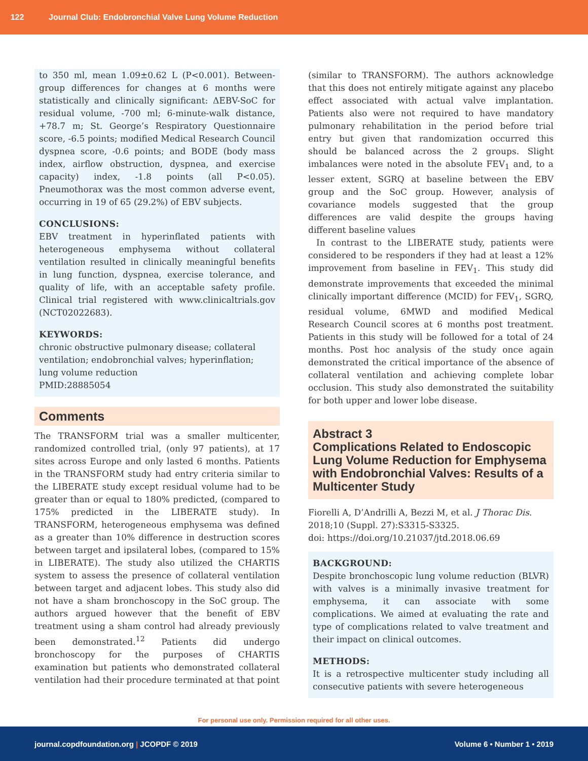122 Journal Club: Endobronchial Valve Lung Volume Reduction
to 350 ml, mean 1.09±0.62 L (P<0.001). Between-group differences for changes at 6 months were statistically and clinically significant: ΔEBV-SoC for residual volume, -700 ml; 6-minute-walk distance, +78.7 m; St. George’s Respiratory Questionnaire score, -6.5 points; modified Medical Research Council dyspnea score, -0.6 points; and BODE (body mass index, airflow obstruction, dyspnea, and exercise capacity) index, -1.8 points (all P<0.05). Pneumothorax was the most common adverse event, occurring in 19 of 65 (29.2%) of EBV subjects.
CONCLUSIONS:
EBV treatment in hyperinflated patients with heterogeneous emphysema without collateral ventilation resulted in clinically meaningful benefits in lung function, dyspnea, exercise tolerance, and quality of life, with an acceptable safety profile. Clinical trial registered with www.clinicaltrials.gov (NCT02022683).
KEYWORDS:
chronic obstructive pulmonary disease; collateral ventilation; endobronchial valves; hyperinflation; lung volume reduction
PMID:28885054
Comments
The TRANSFORM trial was a smaller multicenter, randomized controlled trial, (only 97 patients), at 17 sites across Europe and only lasted 6 months. Patients in the TRANSFORM study had entry criteria similar to the LIBERATE study except residual volume had to be greater than or equal to 180% predicted, (compared to 175% predicted in the LIBERATE study). In TRANSFORM, heterogeneous emphysema was defined as a greater than 10% difference in destruction scores between target and ipsilateral lobes, (compared to 15% in LIBERATE). The study also utilized the CHARTIS system to assess the presence of collateral ventilation between target and adjacent lobes. This study also did not have a sham bronchoscopy in the SoC group. The authors argued however that the benefit of EBV treatment using a sham control had already previously been demonstrated.<sup>12</sup> Patients did undergo bronchoscopy for the purposes of CHARTIS examination but patients who demonstrated collateral ventilation had their procedure terminated at that point
(similar to TRANSFORM). The authors acknowledge that this does not entirely mitigate against any placebo effect associated with actual valve implantation. Patients also were not required to have mandatory pulmonary rehabilitation in the period before trial entry but given that randomization occurred this should be balanced across the 2 groups. Slight imbalances were noted in the absolute FEV<sub>1</sub> and, to a lesser extent, SGRQ at baseline between the EBV group and the SoC group. However, analysis of covariance models suggested that the group differences are valid despite the groups having different baseline values
In contrast to the LIBERATE study, patients were considered to be responders if they had at least a 12% improvement from baseline in FEV<sub>1</sub>. This study did demonstrate improvements that exceeded the minimal clinically important difference (MCID) for FEV<sub>1</sub>, SGRQ, residual volume, 6MWD and modified Medical Research Council scores at 6 months post treatment. Patients in this study will be followed for a total of 24 months. Post hoc analysis of the study once again demonstrated the critical importance of the absence of collateral ventilation and achieving complete lobar occlusion. This study also demonstrated the suitability for both upper and lower lobe disease.
Abstract 3
Complications Related to Endoscopic Lung Volume Reduction for Emphysema with Endobronchial Valves: Results of a Multicenter Study
Fiorelli A, D’Andrilli A, Bezzi M, et al. J Thorac Dis. 2018;10 (Suppl. 27):S3315-S3325.
doi: https://doi.org/10.21037/jtd.2018.06.69
BACKGROUND:
Despite bronchoscopic lung volume reduction (BLVR) with valves is a minimally invasive treatment for emphysema, it can associate with some complications. We aimed at evaluating the rate and type of complications related to valve treatment and their impact on clinical outcomes.
METHODS:
It is a retrospective multicenter study including all consecutive patients with severe heterogeneous
For personal use only. Permission required for all other uses.
journal.copdfoundation.org | JCOPDF © 2019 Volume 6 • Number 1 • 2019